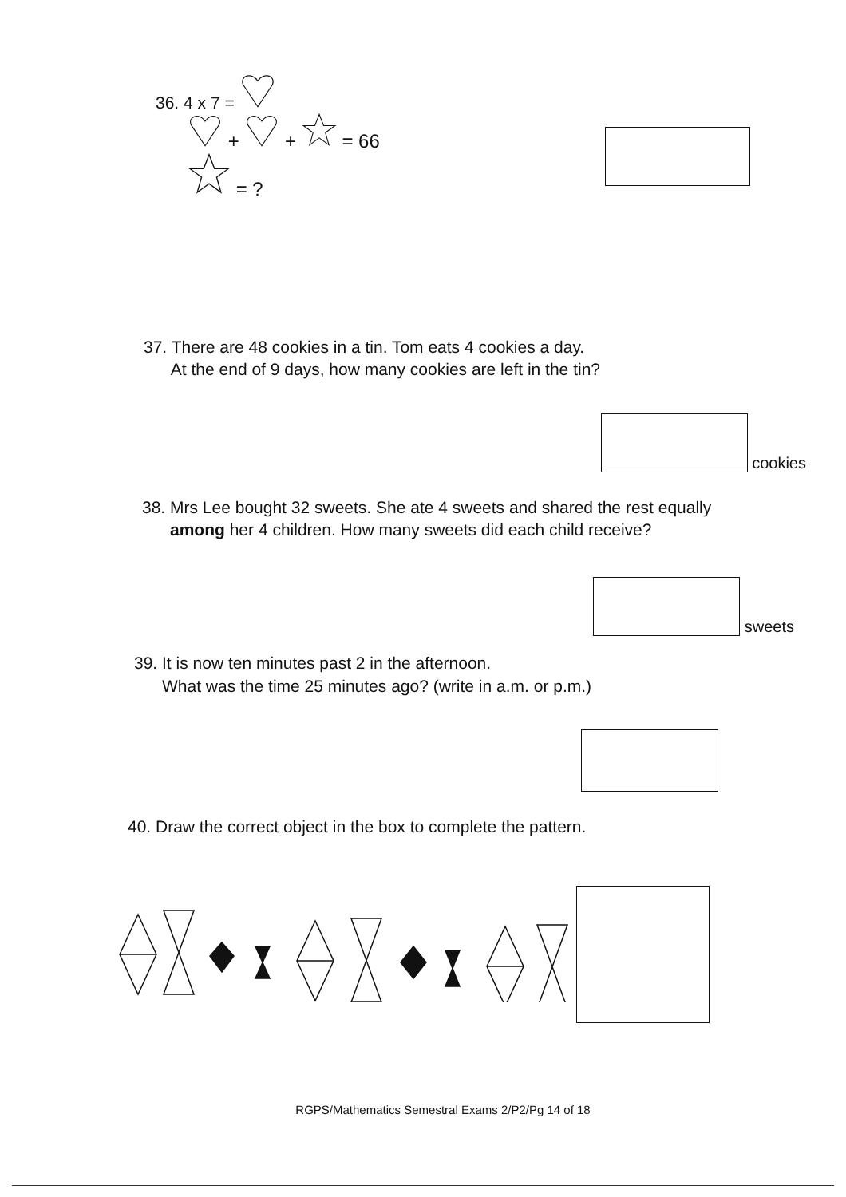36. 4 x 7 =
+ + = 66
= ?
37. There are 48 cookies in a tin. Tom eats 4 cookies a day.
At the end of 9 days, how many cookies are left in the tin?
cookies
38. Mrs Lee bought 32 sweets. She ate 4 sweets and shared the rest equally
among her 4 children. How many sweets did each child receive?
sweets
39. It is now ten minutes past 2 in the afternoon.
What was the time 25 minutes ago? (write in a.m. or p.m.)
40. Draw the correct object in the box to complete the pattern.
RGPS/Mathematics Semestral Exams 2/P2/Pg 14 of 18